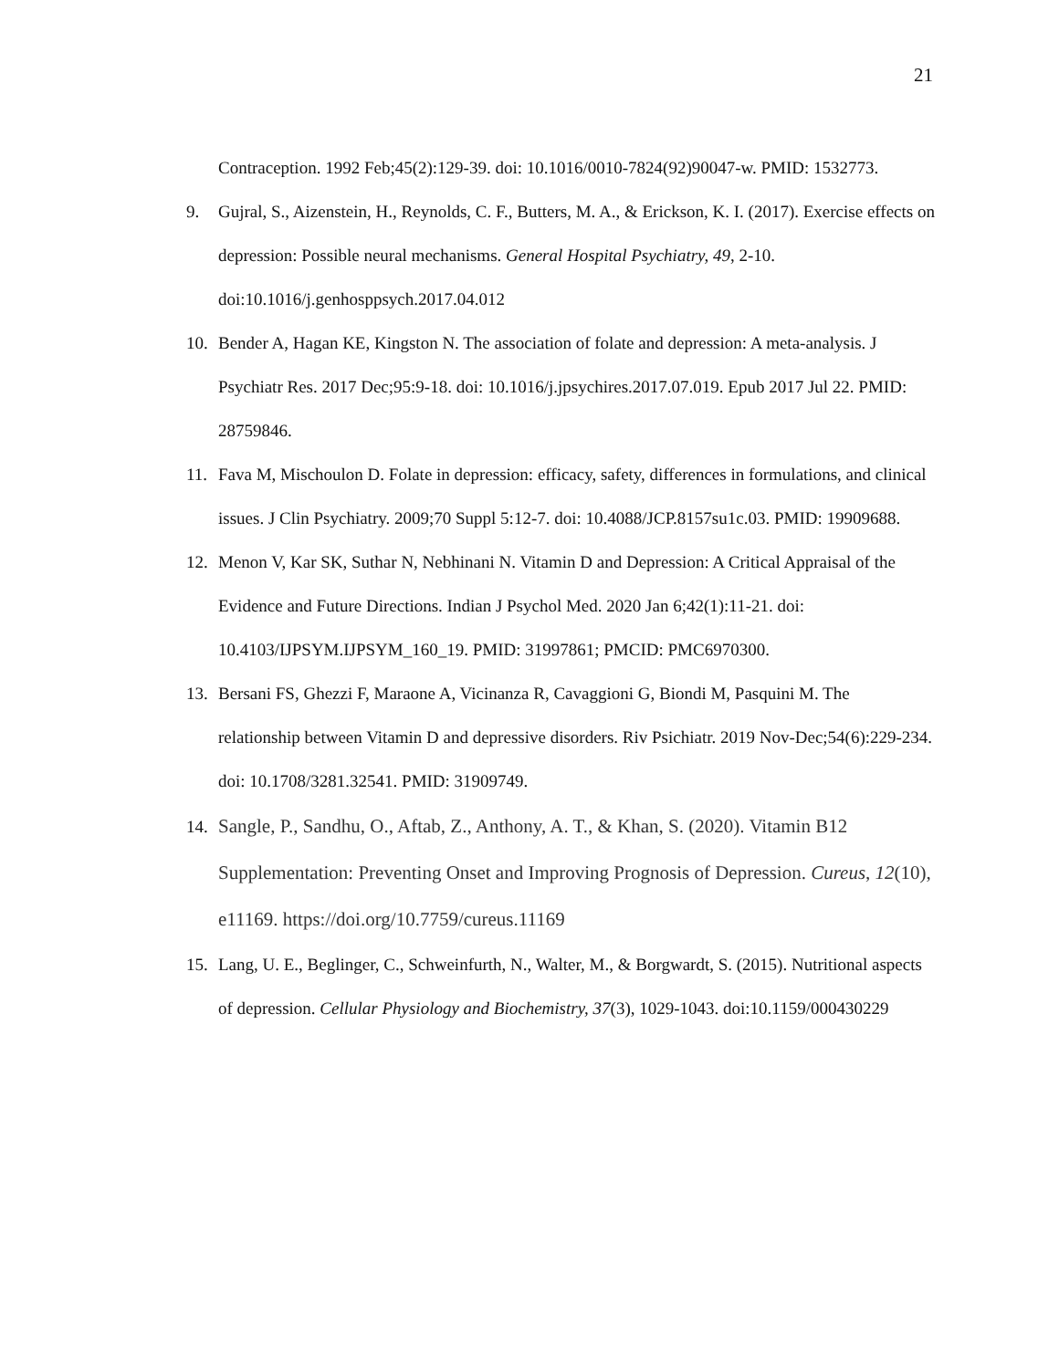21
Contraception. 1992 Feb;45(2):129-39. doi: 10.1016/0010-7824(92)90047-w. PMID: 1532773.
9. Gujral, S., Aizenstein, H., Reynolds, C. F., Butters, M. A., & Erickson, K. I. (2017). Exercise effects on depression: Possible neural mechanisms. General Hospital Psychiatry, 49, 2-10. doi:10.1016/j.genhosppsych.2017.04.012
10. Bender A, Hagan KE, Kingston N. The association of folate and depression: A meta-analysis. J Psychiatr Res. 2017 Dec;95:9-18. doi: 10.1016/j.jpsychires.2017.07.019. Epub 2017 Jul 22. PMID: 28759846.
11. Fava M, Mischoulon D. Folate in depression: efficacy, safety, differences in formulations, and clinical issues. J Clin Psychiatry. 2009;70 Suppl 5:12-7. doi: 10.4088/JCP.8157su1c.03. PMID: 19909688.
12. Menon V, Kar SK, Suthar N, Nebhinani N. Vitamin D and Depression: A Critical Appraisal of the Evidence and Future Directions. Indian J Psychol Med. 2020 Jan 6;42(1):11-21. doi: 10.4103/IJPSYM.IJPSYM_160_19. PMID: 31997861; PMCID: PMC6970300.
13. Bersani FS, Ghezzi F, Maraone A, Vicinanza R, Cavaggioni G, Biondi M, Pasquini M. The relationship between Vitamin D and depressive disorders. Riv Psichiatr. 2019 Nov-Dec;54(6):229-234. doi: 10.1708/3281.32541. PMID: 31909749.
14. Sangle, P., Sandhu, O., Aftab, Z., Anthony, A. T., & Khan, S. (2020). Vitamin B12 Supplementation: Preventing Onset and Improving Prognosis of Depression. Cureus, 12(10), e11169. https://doi.org/10.7759/cureus.11169
15. Lang, U. E., Beglinger, C., Schweinfurth, N., Walter, M., & Borgwardt, S. (2015). Nutritional aspects of depression. Cellular Physiology and Biochemistry, 37(3), 1029-1043. doi:10.1159/000430229